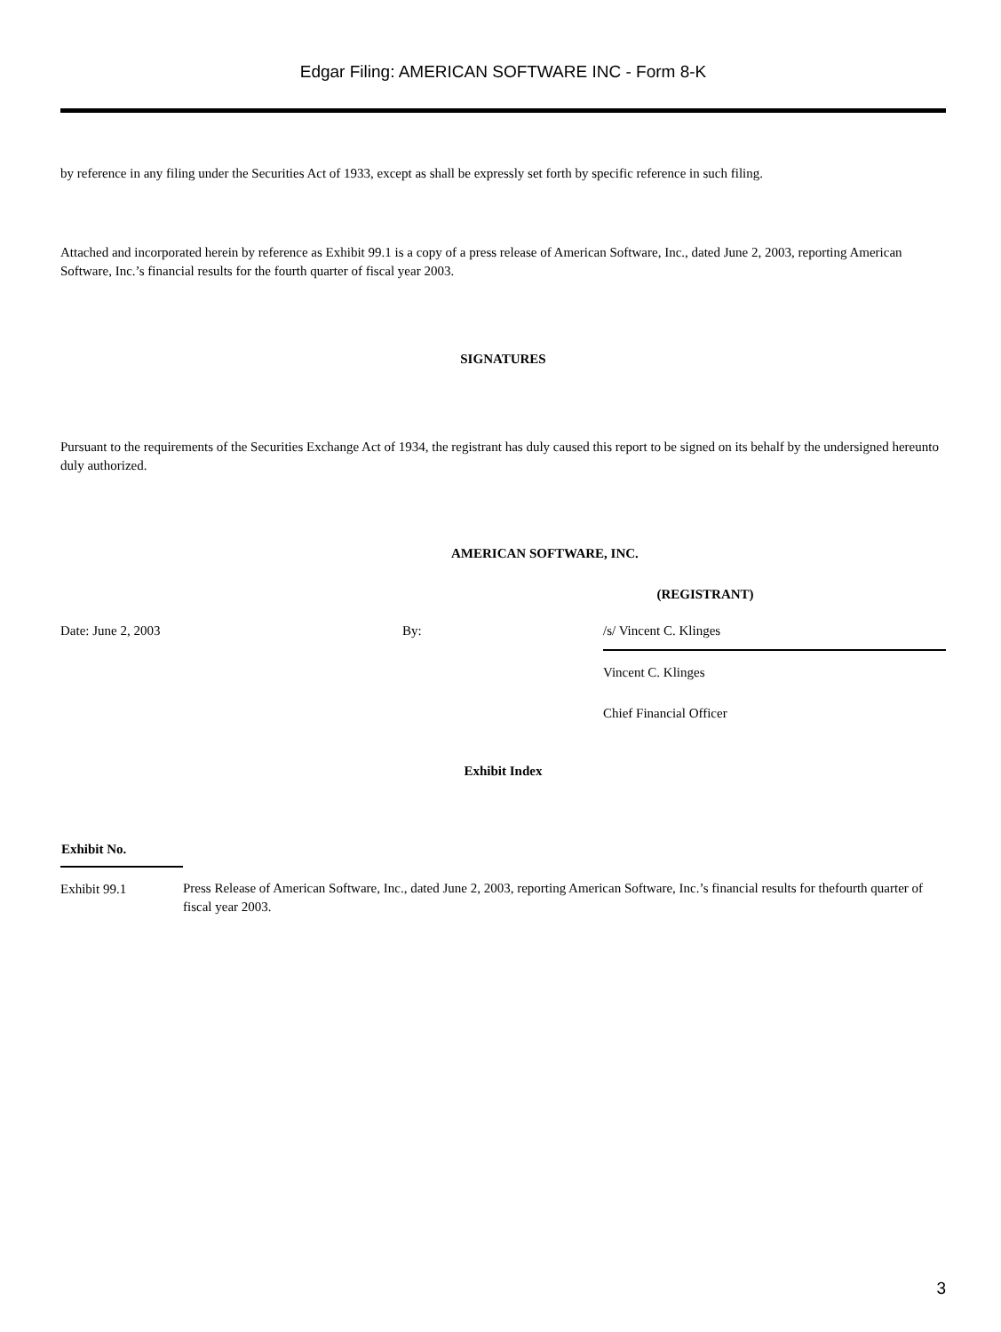Edgar Filing: AMERICAN SOFTWARE INC - Form 8-K
by reference in any filing under the Securities Act of 1933, except as shall be expressly set forth by specific reference in such filing.
Attached and incorporated herein by reference as Exhibit 99.1 is a copy of a press release of American Software, Inc., dated June 2, 2003, reporting American Software, Inc.’s financial results for the fourth quarter of fiscal year 2003.
SIGNATURES
Pursuant to the requirements of the Securities Exchange Act of 1934, the registrant has duly caused this report to be signed on its behalf by the undersigned hereunto duly authorized.
AMERICAN SOFTWARE, INC.
(REGISTRANT)
| Date: June 2, 2003 | By: | /s/ Vincent C. Klinges |
| | | Vincent C. Klinges |
| | | Chief Financial Officer |
Exhibit Index
| Exhibit No. | |
| --- | --- |
| Exhibit 99.1 | Press Release of American Software, Inc., dated June 2, 2003, reporting American Software, Inc.’s financial results for thefourth quarter of fiscal year 2003. |
3